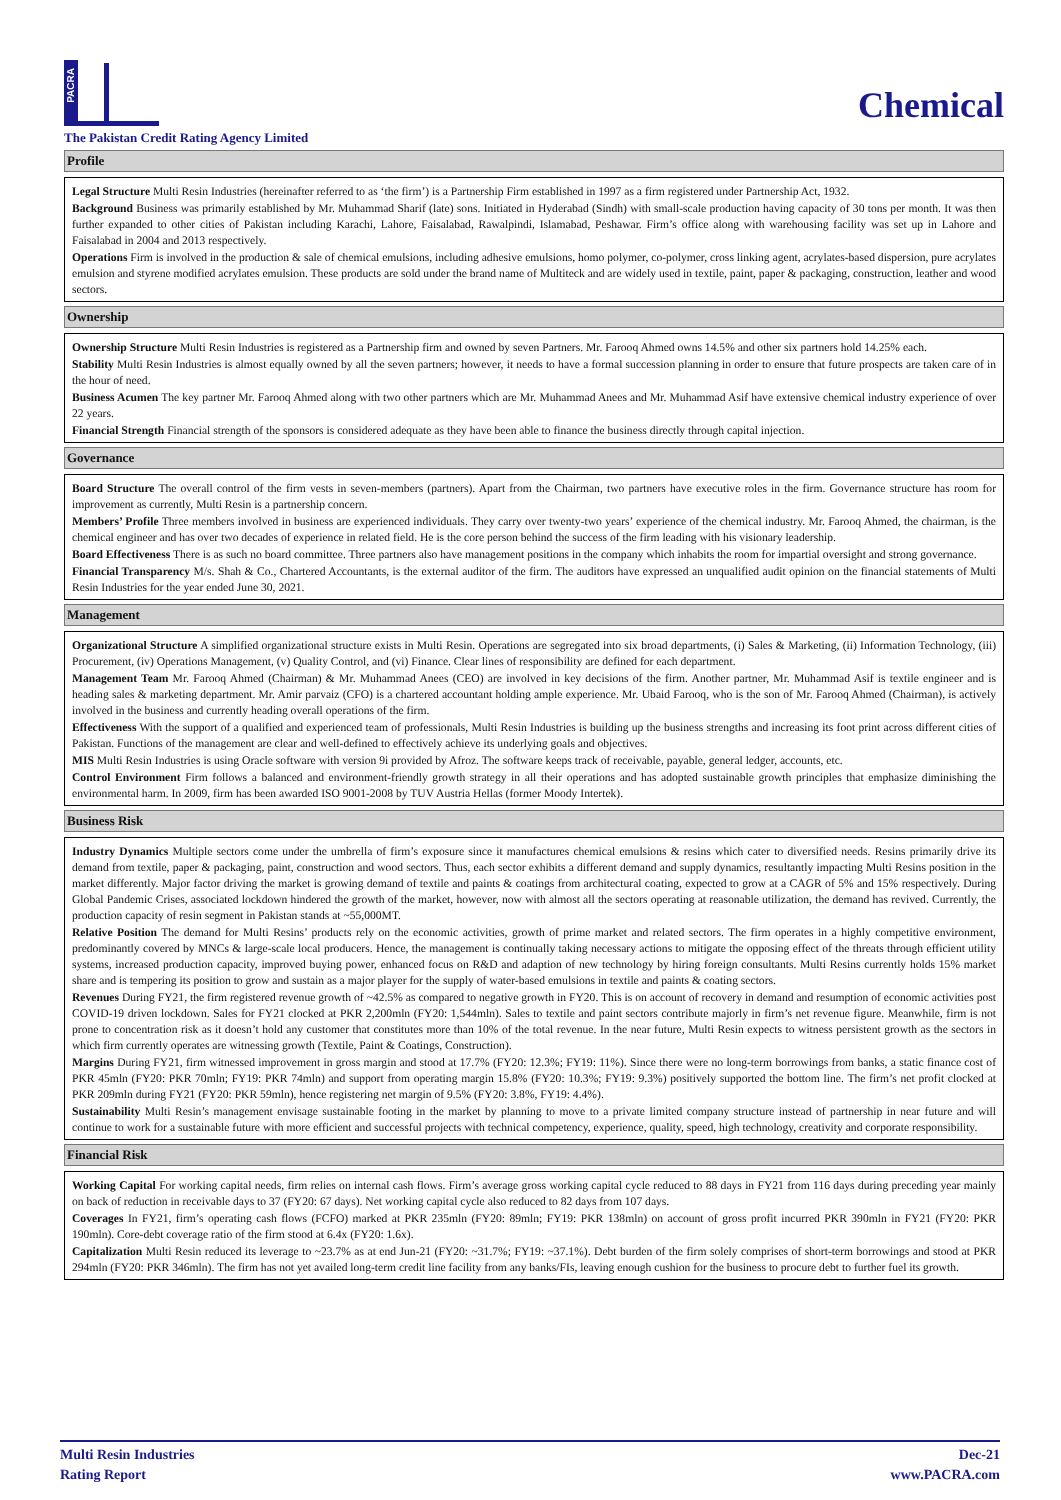PACRA
Chemical
The Pakistan Credit Rating Agency Limited
Profile
Legal Structure Multi Resin Industries (hereinafter referred to as ‘the firm’) is a Partnership Firm established in 1997 as a firm registered under Partnership Act, 1932.
Background Business was primarily established by Mr. Muhammad Sharif (late) sons. Initiated in Hyderabad (Sindh) with small-scale production having capacity of 30 tons per month. It was then further expanded to other cities of Pakistan including Karachi, Lahore, Faisalabad, Rawalpindi, Islamabad, Peshawar. Firm’s office along with warehousing facility was set up in Lahore and Faisalabad in 2004 and 2013 respectively.
Operations Firm is involved in the production & sale of chemical emulsions, including adhesive emulsions, homo polymer, co-polymer, cross linking agent, acrylates-based dispersion, pure acrylates emulsion and styrene modified acrylates emulsion. These products are sold under the brand name of Multiteck and are widely used in textile, paint, paper & packaging, construction, leather and wood sectors.
Ownership
Ownership Structure Multi Resin Industries is registered as a Partnership firm and owned by seven Partners. Mr. Farooq Ahmed owns 14.5% and other six partners hold 14.25% each.
Stability Multi Resin Industries is almost equally owned by all the seven partners; however, it needs to have a formal succession planning in order to ensure that future prospects are taken care of in the hour of need.
Business Acumen The key partner Mr. Farooq Ahmed along with two other partners which are Mr. Muhammad Anees and Mr. Muhammad Asif have extensive chemical industry experience of over 22 years.
Financial Strength Financial strength of the sponsors is considered adequate as they have been able to finance the business directly through capital injection.
Governance
Board Structure The overall control of the firm vests in seven-members (partners). Apart from the Chairman, two partners have executive roles in the firm. Governance structure has room for improvement as currently, Multi Resin is a partnership concern.
Members’ Profile Three members involved in business are experienced individuals. They carry over twenty-two years’ experience of the chemical industry. Mr. Farooq Ahmed, the chairman, is the chemical engineer and has over two decades of experience in related field. He is the core person behind the success of the firm leading with his visionary leadership.
Board Effectiveness There is as such no board committee. Three partners also have management positions in the company which inhabits the room for impartial oversight and strong governance.
Financial Transparency M/s. Shah & Co., Chartered Accountants, is the external auditor of the firm. The auditors have expressed an unqualified audit opinion on the financial statements of Multi Resin Industries for the year ended June 30, 2021.
Management
Organizational Structure A simplified organizational structure exists in Multi Resin. Operations are segregated into six broad departments, (i) Sales & Marketing, (ii) Information Technology, (iii) Procurement, (iv) Operations Management, (v) Quality Control, and (vi) Finance. Clear lines of responsibility are defined for each department.
Management Team Mr. Farooq Ahmed (Chairman) & Mr. Muhammad Anees (CEO) are involved in key decisions of the firm. Another partner, Mr. Muhammad Asif is textile engineer and is heading sales & marketing department. Mr. Amir parvaiz (CFO) is a chartered accountant holding ample experience. Mr. Ubaid Farooq, who is the son of Mr. Farooq Ahmed (Chairman), is actively involved in the business and currently heading overall operations of the firm.
Effectiveness With the support of a qualified and experienced team of professionals, Multi Resin Industries is building up the business strengths and increasing its foot print across different cities of Pakistan. Functions of the management are clear and well-defined to effectively achieve its underlying goals and objectives.
MIS Multi Resin Industries is using Oracle software with version 9i provided by Afroz. The software keeps track of receivable, payable, general ledger, accounts, etc.
Control Environment Firm follows a balanced and environment-friendly growth strategy in all their operations and has adopted sustainable growth principles that emphasize diminishing the environmental harm. In 2009, firm has been awarded ISO 9001-2008 by TUV Austria Hellas (former Moody Intertek).
Business Risk
Industry Dynamics Multiple sectors come under the umbrella of firm’s exposure since it manufactures chemical emulsions & resins which cater to diversified needs. Resins primarily drive its demand from textile, paper & packaging, paint, construction and wood sectors. Thus, each sector exhibits a different demand and supply dynamics, resultantly impacting Multi Resins position in the market differently. Major factor driving the market is growing demand of textile and paints & coatings from architectural coating, expected to grow at a CAGR of 5% and 15% respectively. During Global Pandemic Crises, associated lockdown hindered the growth of the market, however, now with almost all the sectors operating at reasonable utilization, the demand has revived. Currently, the production capacity of resin segment in Pakistan stands at ~55,000MT.
Relative Position The demand for Multi Resins’ products rely on the economic activities, growth of prime market and related sectors. The firm operates in a highly competitive environment, predominantly covered by MNCs & large-scale local producers. Hence, the management is continually taking necessary actions to mitigate the opposing effect of the threats through efficient utility systems, increased production capacity, improved buying power, enhanced focus on R&D and adaption of new technology by hiring foreign consultants. Multi Resins currently holds 15% market share and is tempering its position to grow and sustain as a major player for the supply of water-based emulsions in textile and paints & coating sectors.
Revenues During FY21, the firm registered revenue growth of ~42.5% as compared to negative growth in FY20. This is on account of recovery in demand and resumption of economic activities post COVID-19 driven lockdown. Sales for FY21 clocked at PKR 2,200mln (FY20: 1,544mln). Sales to textile and paint sectors contribute majorly in firm’s net revenue figure. Meanwhile, firm is not prone to concentration risk as it doesn’t hold any customer that constitutes more than 10% of the total revenue. In the near future, Multi Resin expects to witness persistent growth as the sectors in which firm currently operates are witnessing growth (Textile, Paint & Coatings, Construction).
Margins During FY21, firm witnessed improvement in gross margin and stood at 17.7% (FY20: 12.3%; FY19: 11%). Since there were no long-term borrowings from banks, a static finance cost of PKR 45mln (FY20: PKR 70mln; FY19: PKR 74mln) and support from operating margin 15.8% (FY20: 10.3%; FY19: 9.3%) positively supported the bottom line. The firm’s net profit clocked at PKR 209mln during FY21 (FY20: PKR 59mln), hence registering net margin of 9.5% (FY20: 3.8%, FY19: 4.4%).
Sustainability Multi Resin’s management envisage sustainable footing in the market by planning to move to a private limited company structure instead of partnership in near future and will continue to work for a sustainable future with more efficient and successful projects with technical competency, experience, quality, speed, high technology, creativity and corporate responsibility.
Financial Risk
Working Capital For working capital needs, firm relies on internal cash flows. Firm’s average gross working capital cycle reduced to 88 days in FY21 from 116 days during preceding year mainly on back of reduction in receivable days to 37 (FY20: 67 days). Net working capital cycle also reduced to 82 days from 107 days.
Coverages In FY21, firm’s operating cash flows (FCFO) marked at PKR 235mln (FY20: 89mln; FY19: PKR 138mln) on account of gross profit incurred PKR 390mln in FY21 (FY20: PKR 190mln). Core-debt coverage ratio of the firm stood at 6.4x (FY20: 1.6x).
Capitalization Multi Resin reduced its leverage to ~23.7% as at end Jun-21 (FY20: ~31.7%; FY19: ~37.1%). Debt burden of the firm solely comprises of short-term borrowings and stood at PKR 294mln (FY20: PKR 346mln). The firm has not yet availed long-term credit line facility from any banks/FIs, leaving enough cushion for the business to procure debt to further fuel its growth.
Multi Resin Industries
Rating Report
Dec-21
www.PACRA.com